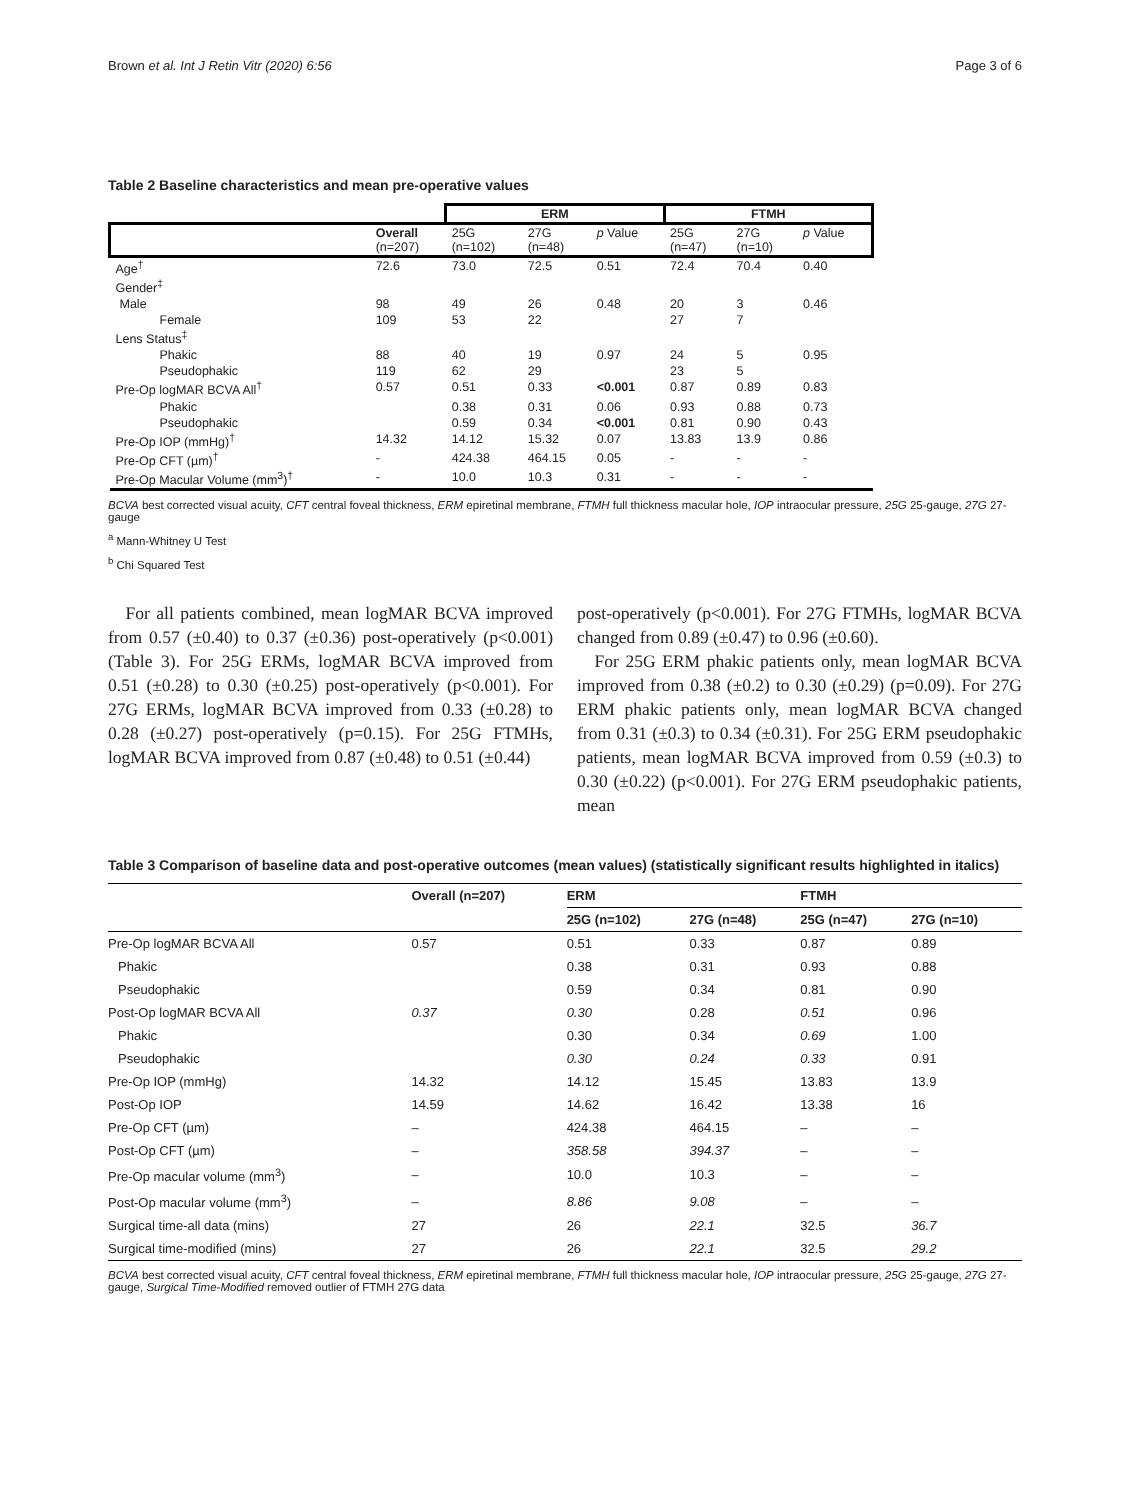Brown et al. Int J Retin Vitr (2020) 6:56 Page 3 of 6
Table 2 Baseline characteristics and mean pre-operative values
| | | ERM | | | FTMH | | |
| | Overall (n=207) | 25G (n=102) | 27G (n=48) | p Value | 25G (n=47) | 27G (n=10) | p Value |
| Age<sup>†</sup> | 72.6 | 73.0 | 72.5 | 0.51 | 72.4 | 70.4 | 0.40 |
| Gender<sup>‡</sup> | | | | | | | |
| Male | 98 | 49 | 26 | 0.48 | 20 | 3 | 0.46 |
| Female | 109 | 53 | 22 | | 27 | 7 | |
| Lens Status<sup>‡</sup> | | | | | | | |
| Phakic | 88 | 40 | 19 | 0.97 | 24 | 5 | 0.95 |
| Pseudophakic | 119 | 62 | 29 | | 23 | 5 | |
| Pre-Op logMAR BCVA All<sup>†</sup> | 0.57 | 0.51 | 0.33 | <0.001 | 0.87 | 0.89 | 0.83 |
| Phakic | | 0.38 | 0.31 | 0.06 | 0.93 | 0.88 | 0.73 |
| Pseudophakic | | 0.59 | 0.34 | <0.001 | 0.81 | 0.90 | 0.43 |
| Pre-Op IOP (mmHg)<sup>†</sup> | 14.32 | 14.12 | 15.32 | 0.07 | 13.83 | 13.9 | 0.86 |
| Pre-Op CFT (µm)<sup>†</sup> | - | 424.38 | 464.15 | 0.05 | - | - | - |
| Pre-Op Macular Volume (mm<sup>3</sup>)<sup>†</sup> | - | 10.0 | 10.3 | 0.31 | - | - | - |
BCVA best corrected visual acuity, CFT central foveal thickness, ERM epiretinal membrane, FTMH full thickness macular hole, IOP intraocular pressure, 25G 25-gauge, 27G 27-gauge
<sup>a</sup> Mann-Whitney U Test
<sup>b</sup> Chi Squared Test
For all patients combined, mean logMAR BCVA improved from 0.57 (±0.40) to 0.37 (±0.36) post-operatively (p<0.001) (Table 3). For 25G ERMs, logMAR BCVA improved from 0.51 (±0.28) to 0.30 (±0.25) post-operatively (p<0.001). For 27G ERMs, logMAR BCVA improved from 0.33 (±0.28) to 0.28 (±0.27) post-operatively (p=0.15). For 25G FTMHs, logMAR BCVA improved from 0.87 (±0.48) to 0.51 (±0.44)
post-operatively (p<0.001). For 27G FTMHs, logMAR BCVA changed from 0.89 (±0.47) to 0.96 (±0.60).
For 25G ERM phakic patients only, mean logMAR BCVA improved from 0.38 (±0.2) to 0.30 (±0.29) (p=0.09). For 27G ERM phakic patients only, mean logMAR BCVA changed from 0.31 (±0.3) to 0.34 (±0.31). For 25G ERM pseudophakic patients, mean logMAR BCVA improved from 0.59 (±0.3) to 0.30 (±0.22) (p<0.001). For 27G ERM pseudophakic patients, mean
Table 3 Comparison of baseline data and post-operative outcomes (mean values) (statistically significant results highlighted in italics)
| | Overall (n=207) | ERM | | FTMH | |
| --- | --- | --- | --- | --- | --- |
| | | 25G (n=102) | 27G (n=48) | 25G (n=47) | 27G (n=10) |
| Pre-Op logMAR BCVA All | 0.57 | 0.51 | 0.33 | 0.87 | 0.89 |
| Phakic | | 0.38 | 0.31 | 0.93 | 0.88 |
| Pseudophakic | | 0.59 | 0.34 | 0.81 | 0.90 |
| Post-Op logMAR BCVA All | 0.37 | 0.30 | 0.28 | 0.51 | 0.96 |
| Phakic | | 0.30 | 0.34 | 0.69 | 1.00 |
| Pseudophakic | | 0.30 | 0.24 | 0.33 | 0.91 |
| Pre-Op IOP (mmHg) | 14.32 | 14.12 | 15.45 | 13.83 | 13.9 |
| Post-Op IOP | 14.59 | 14.62 | 16.42 | 13.38 | 16 |
| Pre-Op CFT (µm) | – | 424.38 | 464.15 | – | – |
| Post-Op CFT (µm) | – | 358.58 | 394.37 | – | – |
| Pre-Op macular volume (mm<sup>3</sup>) | – | 10.0 | 10.3 | – | – |
| Post-Op macular volume (mm<sup>3</sup>) | – | 8.86 | 9.08 | – | – |
| Surgical time-all data (mins) | 27 | 26 | 22.1 | 32.5 | 36.7 |
| Surgical time-modified (mins) | 27 | 26 | 22.1 | 32.5 | 29.2 |
BCVA best corrected visual acuity, CFT central foveal thickness, ERM epiretinal membrane, FTMH full thickness macular hole, IOP intraocular pressure, 25G 25-gauge, 27G 27-gauge, Surgical Time-Modified removed outlier of FTMH 27G data